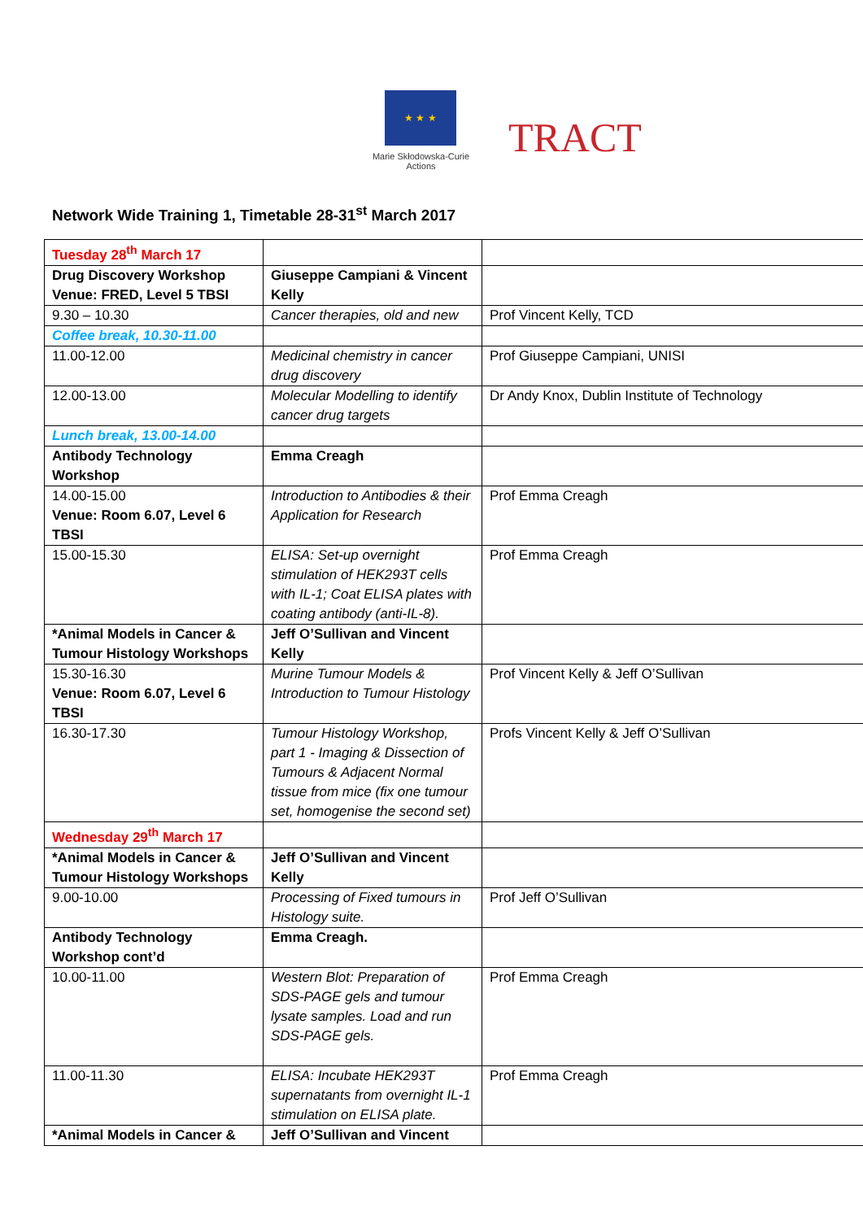★ ★ ★
Marie Skłodowska-Curie Actions
TRACT
Network Wide Training 1, Timetable 28-31<sup>st</sup> March 2017
| Tuesday 28<sup>th</sup> March 17 | | |
| Drug Discovery Workshop Venue: FRED, Level 5 TBSI | Giuseppe Campiani & Vincent Kelly | |
| 9.30 – 10.30 | Cancer therapies, old and new | Prof Vincent Kelly, TCD |
| Coffee break, 10.30-11.00 | | |
| 11.00-12.00 | Medicinal chemistry in cancer drug discovery | Prof Giuseppe Campiani, UNISI |
| 12.00-13.00 | Molecular Modelling to identify cancer drug targets | Dr Andy Knox, Dublin Institute of Technology |
| Lunch break, 13.00-14.00 | | |
| Antibody Technology Workshop | Emma Creagh | |
| 14.00-15.00 Venue: Room 6.07, Level 6 TBSI | Introduction to Antibodies & their Application for Research | Prof Emma Creagh |
| 15.00-15.30 | ELISA: Set-up overnight stimulation of HEK293T cells with IL-1; Coat ELISA plates with coating antibody (anti-IL-8). | Prof Emma Creagh |
| *Animal Models in Cancer & Tumour Histology Workshops | Jeff O’Sullivan and Vincent Kelly | |
| 15.30-16.30 Venue: Room 6.07, Level 6 TBSI | Murine Tumour Models & Introduction to Tumour Histology | Prof Vincent Kelly & Jeff O’Sullivan |
| 16.30-17.30 | Tumour Histology Workshop, part 1 - Imaging & Dissection of Tumours & Adjacent Normal tissue from mice (fix one tumour set, homogenise the second set) | Profs Vincent Kelly & Jeff O’Sullivan |
| Wednesday 29<sup>th</sup> March 17 | | |
| *Animal Models in Cancer & Tumour Histology Workshops | Jeff O’Sullivan and Vincent Kelly | |
| 9.00-10.00 | Processing of Fixed tumours in Histology suite. | Prof Jeff O’Sullivan |
| Antibody Technology Workshop cont’d | Emma Creagh. | |
| 10.00-11.00 | Western Blot: Preparation of SDS-PAGE gels and tumour lysate samples. Load and run SDS-PAGE gels. | Prof Emma Creagh |
| 11.00-11.30 | ELISA: Incubate HEK293T supernatants from overnight IL-1 stimulation on ELISA plate. | Prof Emma Creagh |
| *Animal Models in Cancer & | Jeff O’Sullivan and Vincent | |